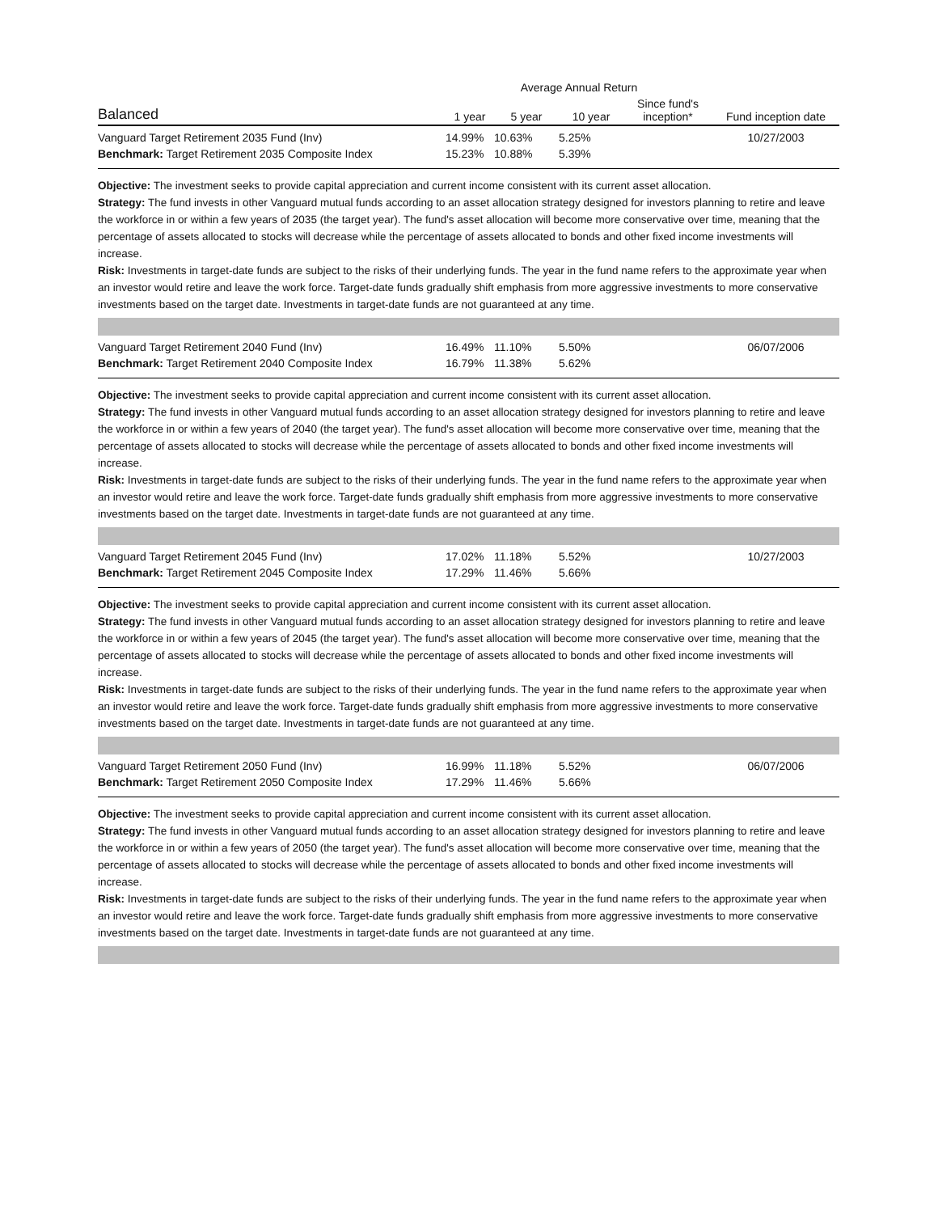| | Average Annual Return | | | | |
| --- | --- | --- | --- | --- | --- |
| Balanced | 1 year | 5 year | 10 year | Since fund's inception* | Fund inception date |
| Vanguard Target Retirement 2035 Fund (Inv) | 14.99% | 10.63% | 5.25% | | 10/27/2003 |
| Benchmark: Target Retirement 2035 Composite Index | 15.23% | 10.88% | 5.39% | | |
Objective: The investment seeks to provide capital appreciation and current income consistent with its current asset allocation.
Strategy: The fund invests in other Vanguard mutual funds according to an asset allocation strategy designed for investors planning to retire and leave the workforce in or within a few years of 2035 (the target year). The fund's asset allocation will become more conservative over time, meaning that the percentage of assets allocated to stocks will decrease while the percentage of assets allocated to bonds and other fixed income investments will increase.
Risk: Investments in target-date funds are subject to the risks of their underlying funds. The year in the fund name refers to the approximate year when an investor would retire and leave the work force. Target-date funds gradually shift emphasis from more aggressive investments to more conservative investments based on the target date. Investments in target-date funds are not guaranteed at any time.
| Vanguard Target Retirement 2040 Fund (Inv) | 16.49% | 11.10% | 5.50% | | 06/07/2006 |
| Benchmark: Target Retirement 2040 Composite Index | 16.79% | 11.38% | 5.62% | | |
Objective: The investment seeks to provide capital appreciation and current income consistent with its current asset allocation.
Strategy: The fund invests in other Vanguard mutual funds according to an asset allocation strategy designed for investors planning to retire and leave the workforce in or within a few years of 2040 (the target year). The fund's asset allocation will become more conservative over time, meaning that the percentage of assets allocated to stocks will decrease while the percentage of assets allocated to bonds and other fixed income investments will increase.
Risk: Investments in target-date funds are subject to the risks of their underlying funds. The year in the fund name refers to the approximate year when an investor would retire and leave the work force. Target-date funds gradually shift emphasis from more aggressive investments to more conservative investments based on the target date. Investments in target-date funds are not guaranteed at any time.
| Vanguard Target Retirement 2045 Fund (Inv) | 17.02% | 11.18% | 5.52% | | 10/27/2003 |
| Benchmark: Target Retirement 2045 Composite Index | 17.29% | 11.46% | 5.66% | | |
Objective: The investment seeks to provide capital appreciation and current income consistent with its current asset allocation.
Strategy: The fund invests in other Vanguard mutual funds according to an asset allocation strategy designed for investors planning to retire and leave the workforce in or within a few years of 2045 (the target year). The fund's asset allocation will become more conservative over time, meaning that the percentage of assets allocated to stocks will decrease while the percentage of assets allocated to bonds and other fixed income investments will increase.
Risk: Investments in target-date funds are subject to the risks of their underlying funds. The year in the fund name refers to the approximate year when an investor would retire and leave the work force. Target-date funds gradually shift emphasis from more aggressive investments to more conservative investments based on the target date. Investments in target-date funds are not guaranteed at any time.
| Vanguard Target Retirement 2050 Fund (Inv) | 16.99% | 11.18% | 5.52% | | 06/07/2006 |
| Benchmark: Target Retirement 2050 Composite Index | 17.29% | 11.46% | 5.66% | | |
Objective: The investment seeks to provide capital appreciation and current income consistent with its current asset allocation.
Strategy: The fund invests in other Vanguard mutual funds according to an asset allocation strategy designed for investors planning to retire and leave the workforce in or within a few years of 2050 (the target year). The fund's asset allocation will become more conservative over time, meaning that the percentage of assets allocated to stocks will decrease while the percentage of assets allocated to bonds and other fixed income investments will increase.
Risk: Investments in target-date funds are subject to the risks of their underlying funds. The year in the fund name refers to the approximate year when an investor would retire and leave the work force. Target-date funds gradually shift emphasis from more aggressive investments to more conservative investments based on the target date. Investments in target-date funds are not guaranteed at any time.